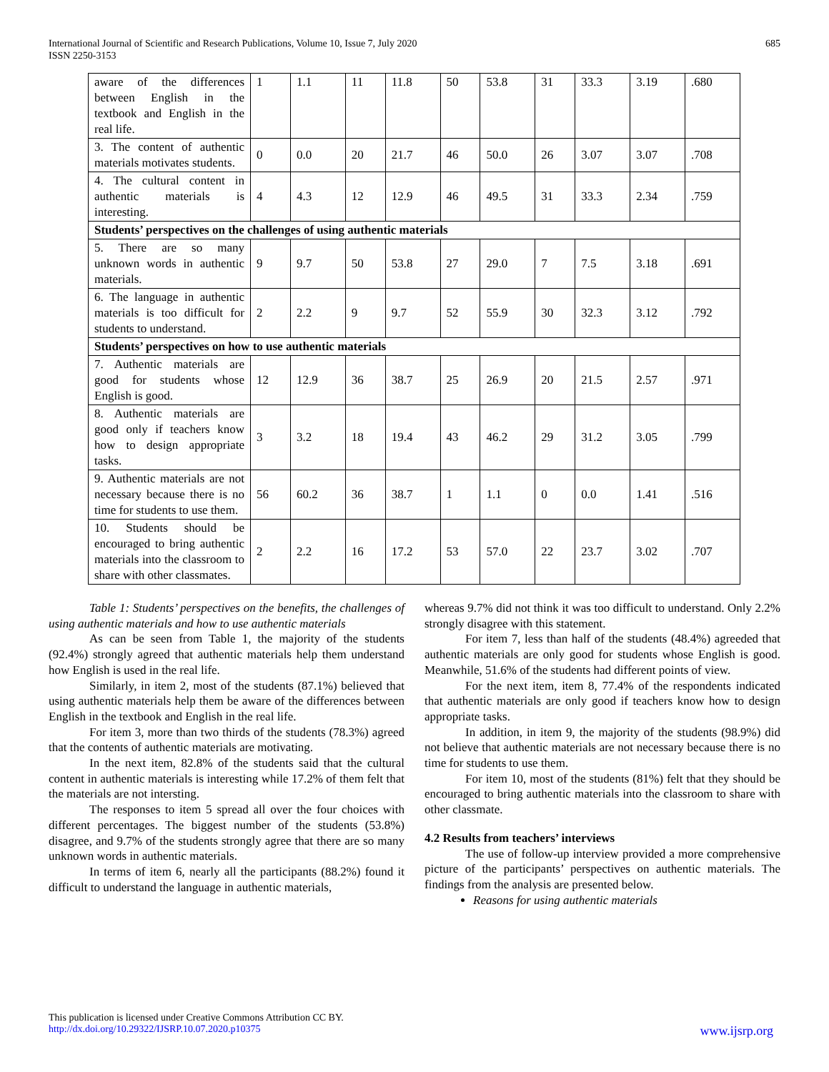International Journal of Scientific and Research Publications, Volume 10, Issue 7, July 2020
ISSN 2250-3153
685
| aware of the differences between English in the textbook and English in the real life. | 1 | 1.1 | 11 | 11.8 | 50 | 53.8 | 31 | 33.3 | 3.19 | .680 |
| 3. The content of authentic materials motivates students. | 0 | 0.0 | 20 | 21.7 | 46 | 50.0 | 26 | 3.07 | 3.07 | .708 |
| 4. The cultural content in authentic materials is interesting. | 4 | 4.3 | 12 | 12.9 | 46 | 49.5 | 31 | 33.3 | 2.34 | .759 |
| Students’ perspectives on the challenges of using authentic materials | | | | | | | | | | |
| 5. There are so many unknown words in authentic materials. | 9 | 9.7 | 50 | 53.8 | 27 | 29.0 | 7 | 7.5 | 3.18 | .691 |
| 6. The language in authentic materials is too difficult for students to understand. | 2 | 2.2 | 9 | 9.7 | 52 | 55.9 | 30 | 32.3 | 3.12 | .792 |
| Students’ perspectives on how to use authentic materials | | | | | | | | | | |
| 7. Authentic materials are good for students whose English is good. | 12 | 12.9 | 36 | 38.7 | 25 | 26.9 | 20 | 21.5 | 2.57 | .971 |
| 8. Authentic materials are good only if teachers know how to design appropriate tasks. | 3 | 3.2 | 18 | 19.4 | 43 | 46.2 | 29 | 31.2 | 3.05 | .799 |
| 9. Authentic materials are not necessary because there is no time for students to use them. | 56 | 60.2 | 36 | 38.7 | 1 | 1.1 | 0 | 0.0 | 1.41 | .516 |
| 10. Students should be encouraged to bring authentic materials into the classroom to share with other classmates. | 2 | 2.2 | 16 | 17.2 | 53 | 57.0 | 22 | 23.7 | 3.02 | .707 |
Table 1: Students’ perspectives on the benefits, the challenges of using authentic materials and how to use authentic materials
As can be seen from Table 1, the majority of the students (92.4%) strongly agreed that authentic materials help them understand how English is used in the real life.
Similarly, in item 2, most of the students (87.1%) believed that using authentic materials help them be aware of the differences between English in the textbook and English in the real life.
For item 3, more than two thirds of the students (78.3%) agreed that the contents of authentic materials are motivating.
In the next item, 82.8% of the students said that the cultural content in authentic materials is interesting while 17.2% of them felt that the materials are not intersting.
The responses to item 5 spread all over the four choices with different percentages. The biggest number of the students (53.8%) disagree, and 9.7% of the students strongly agree that there are so many unknown words in authentic materials.
In terms of item 6, nearly all the participants (88.2%) found it difficult to understand the language in authentic materials,
whereas 9.7% did not think it was too difficult to understand. Only 2.2% strongly disagree with this statement.
For item 7, less than half of the students (48.4%) agreeded that authentic materials are only good for students whose English is good. Meanwhile, 51.6% of the students had different points of view.
For the next item, item 8, 77.4% of the respondents indicated that authentic materials are only good if teachers know how to design appropriate tasks.
In addition, in item 9, the majority of the students (98.9%) did not believe that authentic materials are not necessary because there is no time for students to use them.
For item 10, most of the students (81%) felt that they should be encouraged to bring authentic materials into the classroom to share with other classmate.
4.2 Results from teachers’ interviews
The use of follow-up interview provided a more comprehensive picture of the participants’ perspectives on authentic materials. The findings from the analysis are presented below.
Reasons for using authentic materials
This publication is licensed under Creative Commons Attribution CC BY.
http://dx.doi.org/10.29322/IJSRP.10.07.2020.p10375 www.ijsrp.org